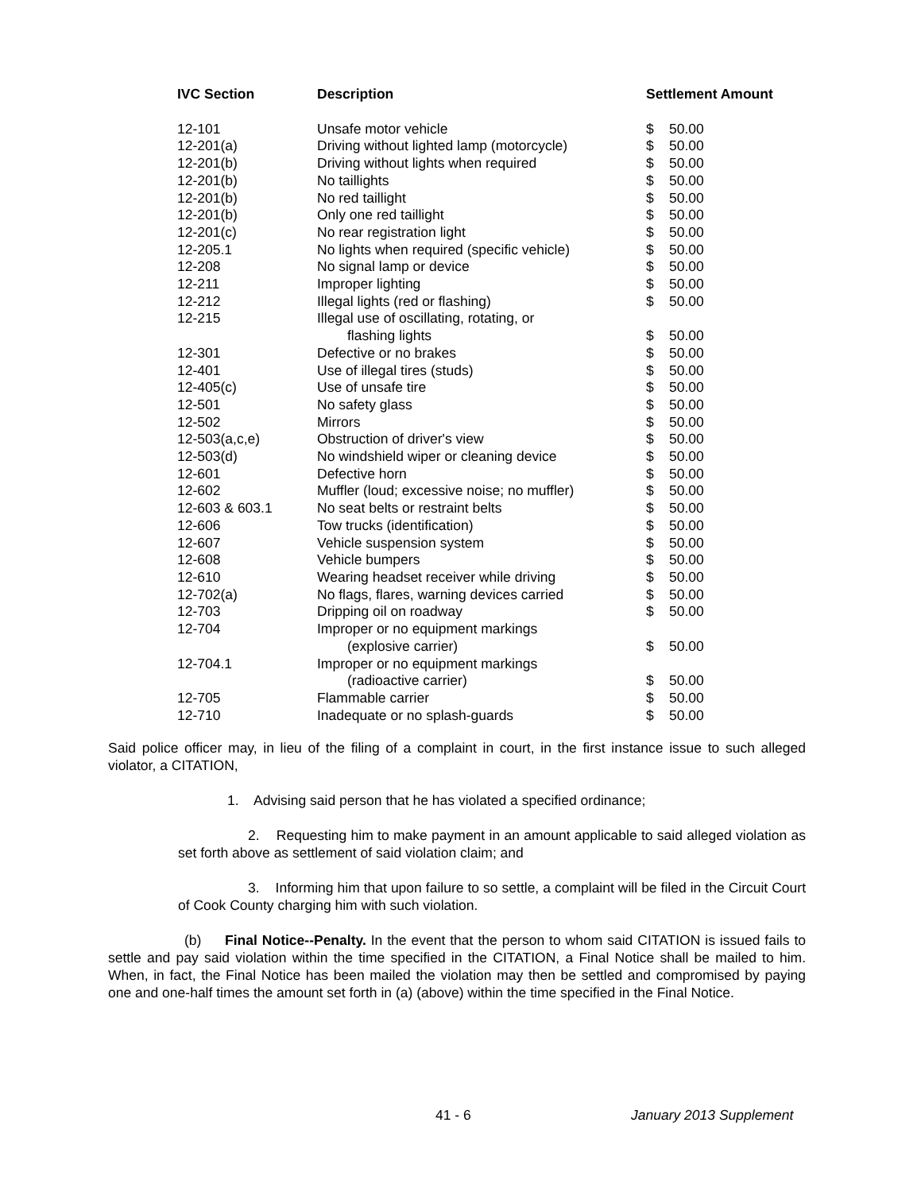| IVC Section | Description | Settlement Amount | |
| --- | --- | --- | --- |
| 12-101 | Unsafe motor vehicle | $ | 50.00 |
| 12-201(a) | Driving without lighted lamp (motorcycle) | $ | 50.00 |
| 12-201(b) | Driving without lights when required | $ | 50.00 |
| 12-201(b) | No taillights | $ | 50.00 |
| 12-201(b) | No red taillight | $ | 50.00 |
| 12-201(b) | Only one red taillight | $ | 50.00 |
| 12-201(c) | No rear registration light | $ | 50.00 |
| 12-205.1 | No lights when required (specific vehicle) | $ | 50.00 |
| 12-208 | No signal lamp or device | $ | 50.00 |
| 12-211 | Improper lighting | $ | 50.00 |
| 12-212 | Illegal lights (red or flashing) | $ | 50.00 |
| 12-215 | Illegal use of oscillating, rotating, or | | |
| | flashing lights | $ | 50.00 |
| 12-301 | Defective or no brakes | $ | 50.00 |
| 12-401 | Use of illegal tires (studs) | $ | 50.00 |
| 12-405(c) | Use of unsafe tire | $ | 50.00 |
| 12-501 | No safety glass | $ | 50.00 |
| 12-502 | Mirrors | $ | 50.00 |
| 12-503(a,c,e) | Obstruction of driver's view | $ | 50.00 |
| 12-503(d) | No windshield wiper or cleaning device | $ | 50.00 |
| 12-601 | Defective horn | $ | 50.00 |
| 12-602 | Muffler (loud; excessive noise; no muffler) | $ | 50.00 |
| 12-603 & 603.1 | No seat belts or restraint belts | $ | 50.00 |
| 12-606 | Tow trucks (identification) | $ | 50.00 |
| 12-607 | Vehicle suspension system | $ | 50.00 |
| 12-608 | Vehicle bumpers | $ | 50.00 |
| 12-610 | Wearing headset receiver while driving | $ | 50.00 |
| 12-702(a) | No flags, flares, warning devices carried | $ | 50.00 |
| 12-703 | Dripping oil on roadway | $ | 50.00 |
| 12-704 | Improper or no equipment markings | | |
| | (explosive carrier) | $ | 50.00 |
| 12-704.1 | Improper or no equipment markings | | |
| | (radioactive carrier) | $ | 50.00 |
| 12-705 | Flammable carrier | $ | 50.00 |
| 12-710 | Inadequate or no splash-guards | $ | 50.00 |
Said police officer may, in lieu of the filing of a complaint in court, in the first instance issue to such alleged violator, a CITATION,
1. Advising said person that he has violated a specified ordinance;
2. Requesting him to make payment in an amount applicable to said alleged violation as set forth above as settlement of said violation claim; and
3. Informing him that upon failure to so settle, a complaint will be filed in the Circuit Court of Cook County charging him with such violation.
(b) Final Notice--Penalty. In the event that the person to whom said CITATION is issued fails to settle and pay said violation within the time specified in the CITATION, a Final Notice shall be mailed to him. When, in fact, the Final Notice has been mailed the violation may then be settled and compromised by paying one and one-half times the amount set forth in (a) (above) within the time specified in the Final Notice.
41 - 6 January 2013 Supplement